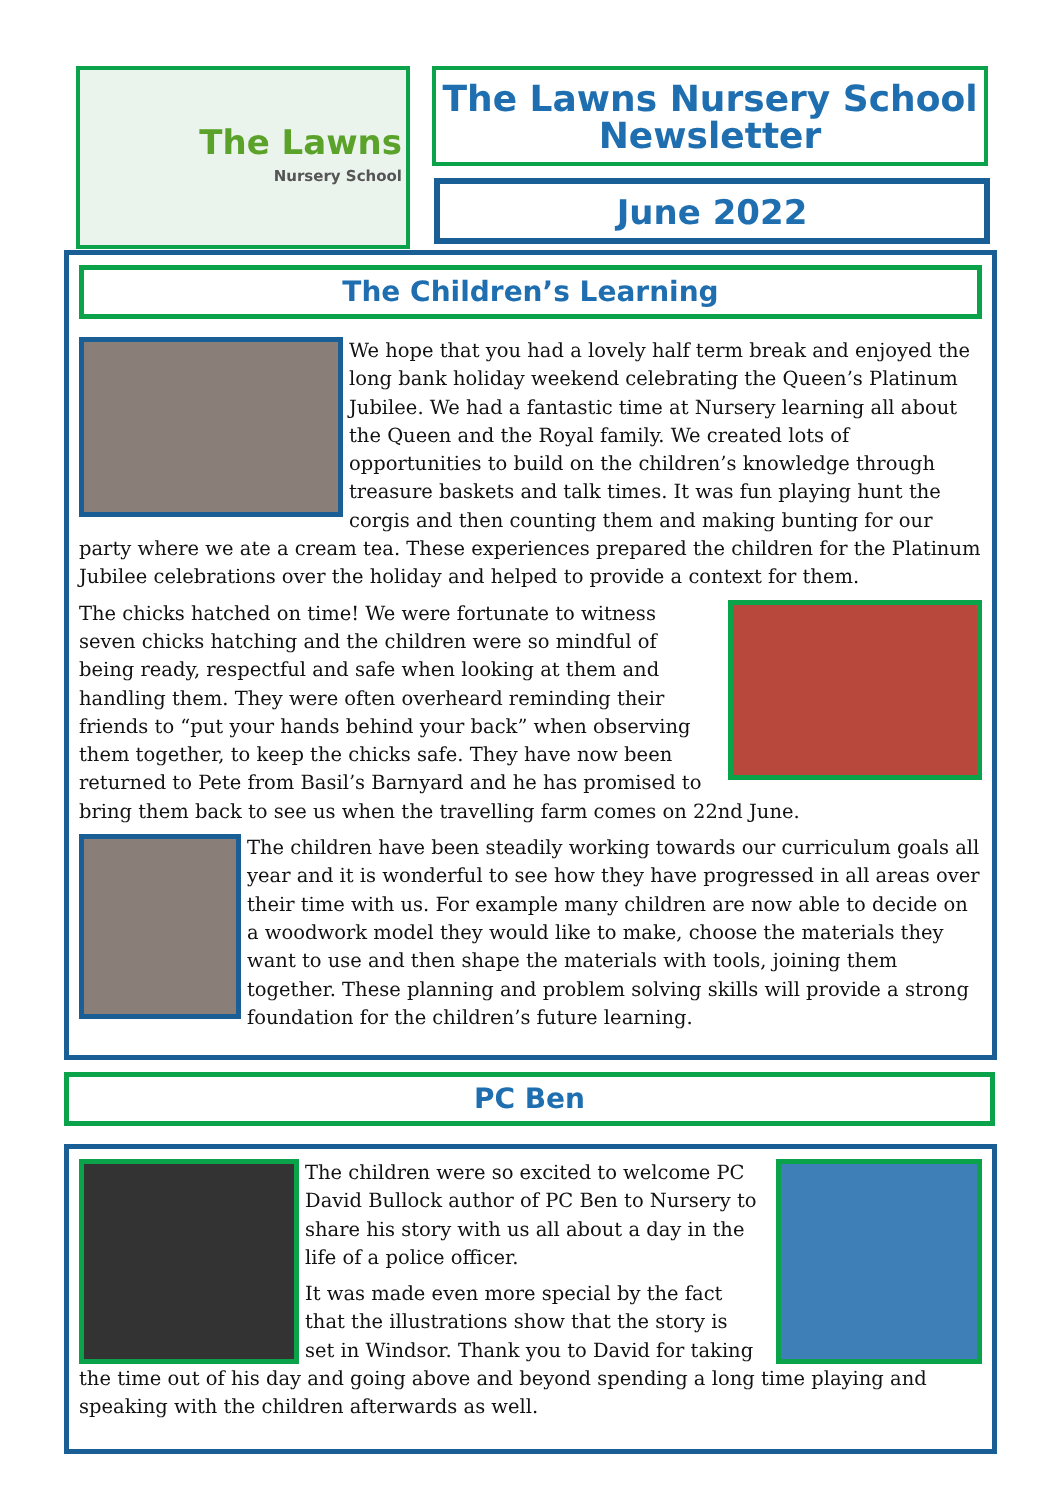The Lawns
Nursery School
The Lawns Nursery School Newsletter
June 2022
The Children’s Learning
We hope that you had a lovely half term break and enjoyed the long bank holiday weekend celebrating the Queen’s Platinum Jubilee. We had a fantastic time at Nursery learning all about the Queen and the Royal family. We created lots of opportunities to build on the children’s knowledge through treasure baskets and talk times. It was fun playing hunt the corgis and then counting them and making bunting for our party where we ate a cream tea. These experiences prepared the children for the Platinum Jubilee celebrations over the holiday and helped to provide a context for them.
The chicks hatched on time! We were fortunate to witness seven chicks hatching and the children were so mindful of being ready, respectful and safe when looking at them and handling them. They were often overheard reminding their friends to “put your hands behind your back” when observing them together, to keep the chicks safe. They have now been returned to Pete from Basil’s Barnyard and he has promised to bring them back to see us when the travelling farm comes on 22nd June.
The children have been steadily working towards our curriculum goals all year and it is wonderful to see how they have progressed in all areas over their time with us. For example many children are now able to decide on a woodwork model they would like to make, choose the materials they want to use and then shape the materials with tools, joining them together. These planning and problem solving skills will provide a strong foundation for the children’s future learning.
PC Ben
The children were so excited to welcome PC David Bullock author of PC Ben to Nursery to share his story with us all about a day in the life of a police officer.
It was made even more special by the fact that the illustrations show that the story is set in Windsor. Thank you to David for taking the time out of his day and going above and beyond spending a long time playing and speaking with the children afterwards as well.